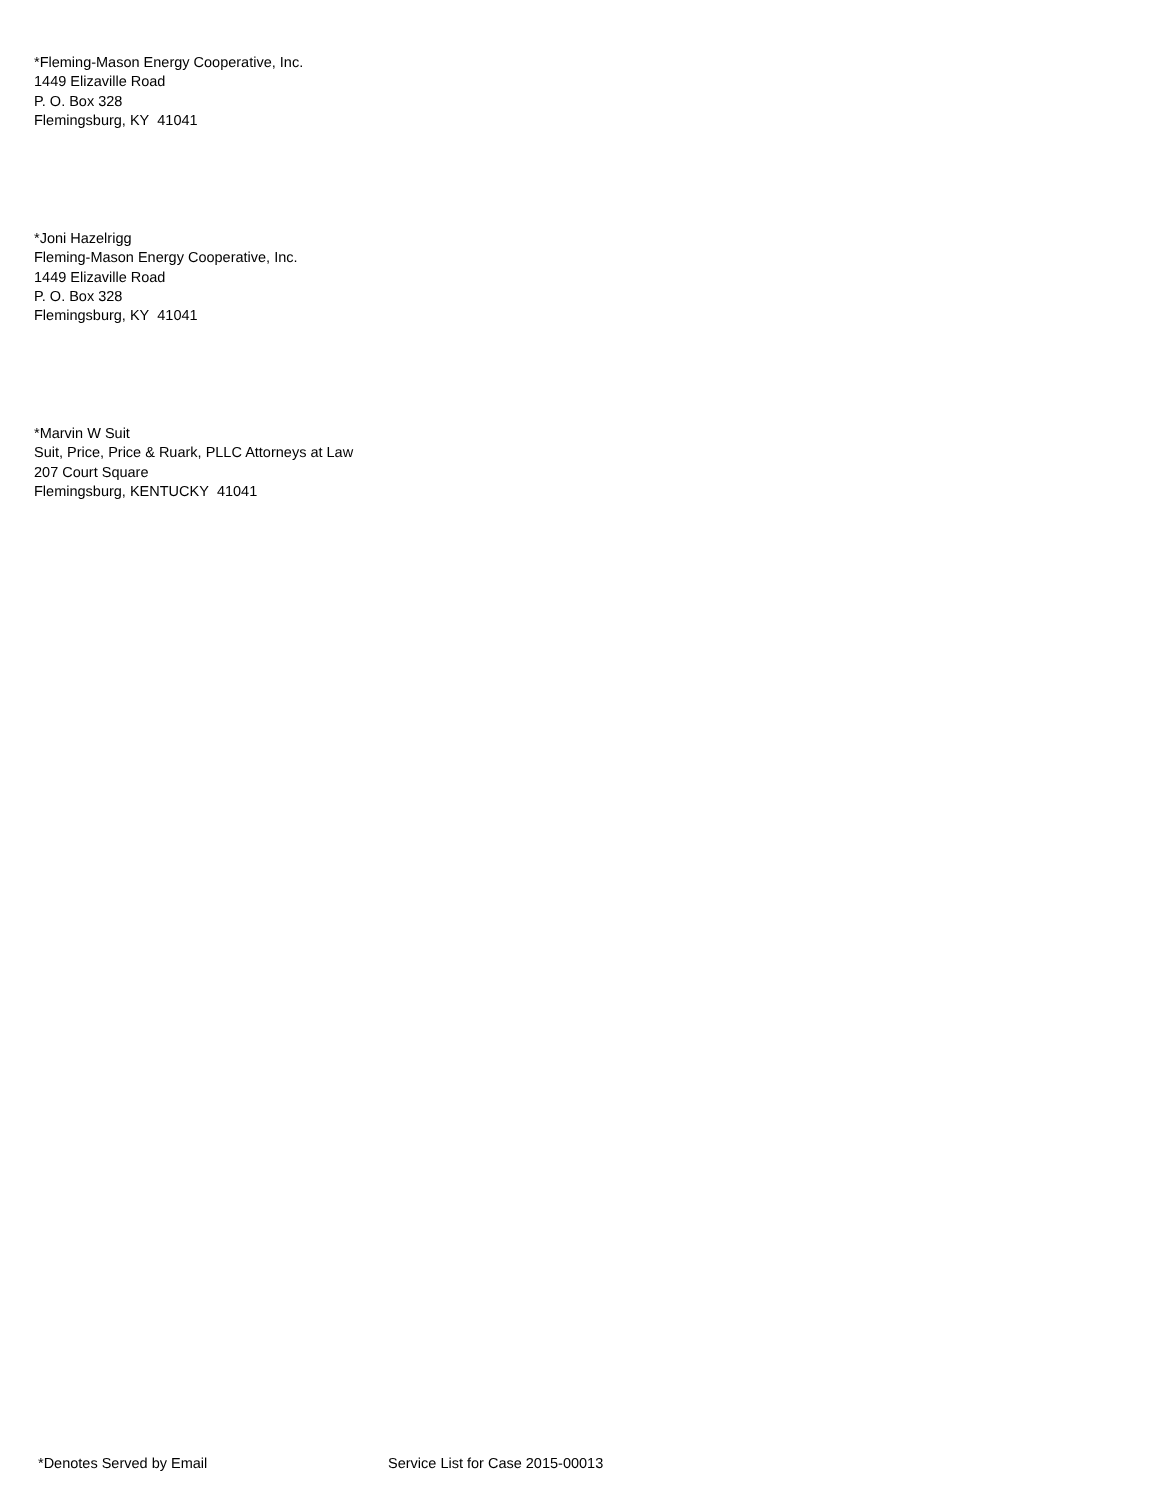*Fleming-Mason Energy Cooperative, Inc.
1449 Elizaville Road
P. O. Box 328
Flemingsburg, KY 41041
*Joni Hazelrigg
Fleming-Mason Energy Cooperative, Inc.
1449 Elizaville Road
P. O. Box 328
Flemingsburg, KY 41041
*Marvin W Suit
Suit, Price, Price & Ruark, PLLC Attorneys at Law
207 Court Square
Flemingsburg, KENTUCKY 41041
*Denotes Served by Email Service List for Case 2015-00013